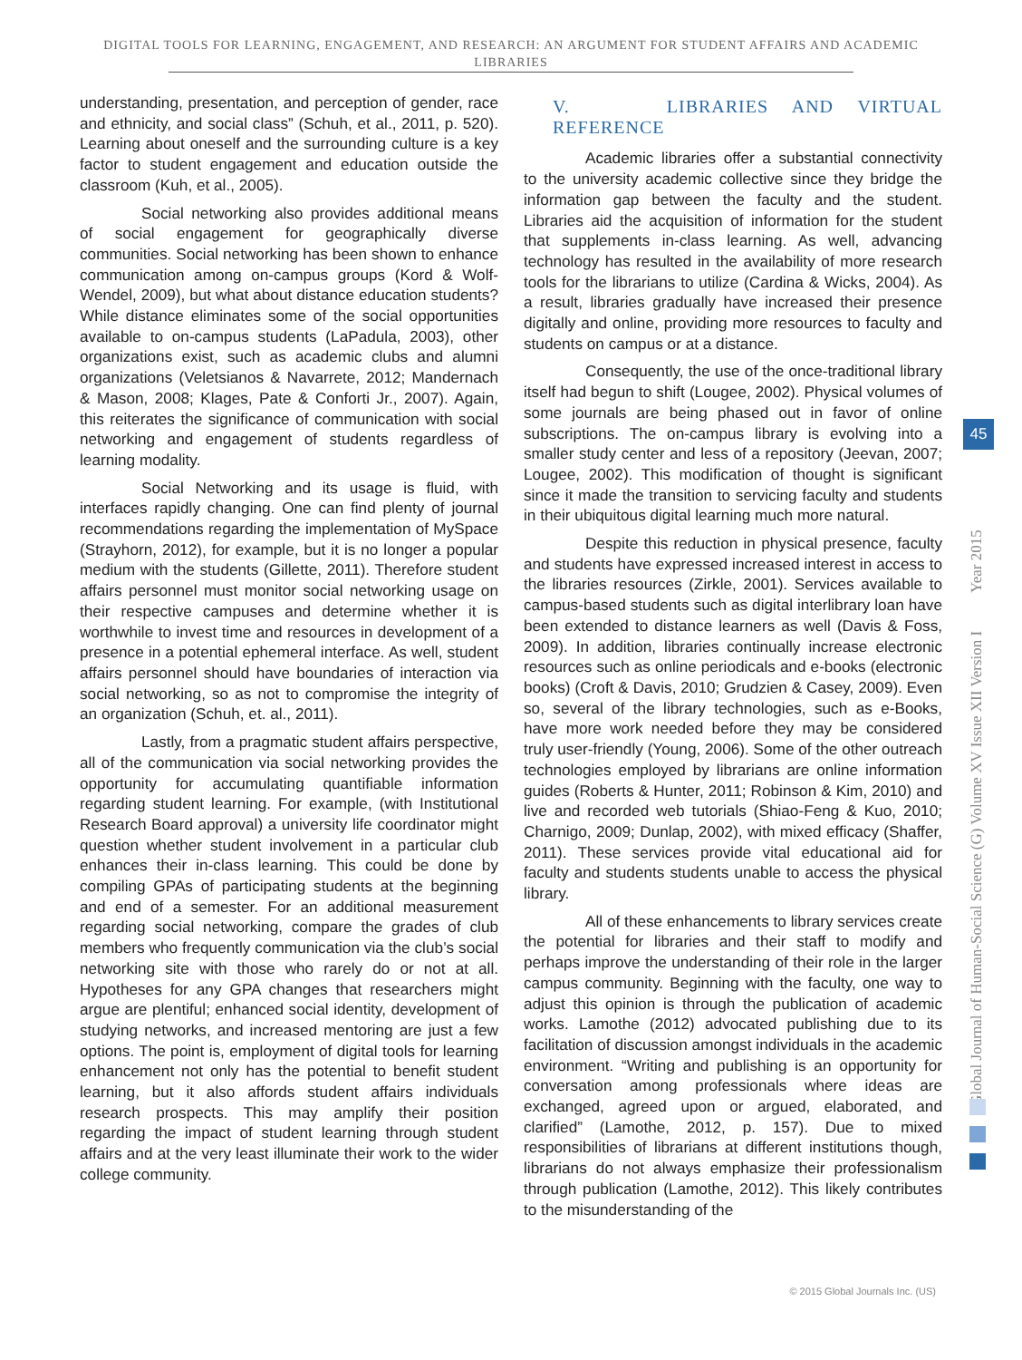DIGITAL TOOLS FOR LEARNING, ENGAGEMENT, AND RESEARCH: AN ARGUMENT FOR STUDENT AFFAIRS AND ACADEMIC LIBRARIES
understanding, presentation, and perception of gender, race and ethnicity, and social class” (Schuh, et al., 2011, p. 520). Learning about oneself and the surrounding culture is a key factor to student engagement and education outside the classroom (Kuh, et al., 2005).
Social networking also provides additional means of social engagement for geographically diverse communities. Social networking has been shown to enhance communication among on-campus groups (Kord & Wolf-Wendel, 2009), but what about distance education students? While distance eliminates some of the social opportunities available to on-campus students (LaPadula, 2003), other organizations exist, such as academic clubs and alumni organizations (Veletsianos & Navarrete, 2012; Mandernach & Mason, 2008; Klages, Pate & Conforti Jr., 2007). Again, this reiterates the significance of communication with social networking and engagement of students regardless of learning modality.
Social Networking and its usage is fluid, with interfaces rapidly changing. One can find plenty of journal recommendations regarding the implementation of MySpace (Strayhorn, 2012), for example, but it is no longer a popular medium with the students (Gillette, 2011). Therefore student affairs personnel must monitor social networking usage on their respective campuses and determine whether it is worthwhile to invest time and resources in development of a presence in a potential ephemeral interface. As well, student affairs personnel should have boundaries of interaction via social networking, so as not to compromise the integrity of an organization (Schuh, et. al., 2011).
Lastly, from a pragmatic student affairs perspective, all of the communication via social networking provides the opportunity for accumulating quantifiable information regarding student learning. For example, (with Institutional Research Board approval) a university life coordinator might question whether student involvement in a particular club enhances their in-class learning. This could be done by compiling GPAs of participating students at the beginning and end of a semester. For an additional measurement regarding social networking, compare the grades of club members who frequently communication via the club’s social networking site with those who rarely do or not at all. Hypotheses for any GPA changes that researchers might argue are plentiful; enhanced social identity, development of studying networks, and increased mentoring are just a few options. The point is, employment of digital tools for learning enhancement not only has the potential to benefit student learning, but it also affords student affairs individuals research prospects. This may amplify their position regarding the impact of student learning through student affairs and at the very least illuminate their work to the wider college community.
V. LIBRARIES AND VIRTUAL REFERENCE
Academic libraries offer a substantial connectivity to the university academic collective since they bridge the information gap between the faculty and the student. Libraries aid the acquisition of information for the student that supplements in-class learning. As well, advancing technology has resulted in the availability of more research tools for the librarians to utilize (Cardina & Wicks, 2004). As a result, libraries gradually have increased their presence digitally and online, providing more resources to faculty and students on campus or at a distance.
Consequently, the use of the once-traditional library itself had begun to shift (Lougee, 2002). Physical volumes of some journals are being phased out in favor of online subscriptions. The on-campus library is evolving into a smaller study center and less of a repository (Jeevan, 2007; Lougee, 2002). This modification of thought is significant since it made the transition to servicing faculty and students in their ubiquitous digital learning much more natural.
Despite this reduction in physical presence, faculty and students have expressed increased interest in access to the libraries resources (Zirkle, 2001). Services available to campus-based students such as digital interlibrary loan have been extended to distance learners as well (Davis & Foss, 2009). In addition, libraries continually increase electronic resources such as online periodicals and e-books (electronic books) (Croft & Davis, 2010; Grudzien & Casey, 2009). Even so, several of the library technologies, such as e-Books, have more work needed before they may be considered truly user-friendly (Young, 2006). Some of the other outreach technologies employed by librarians are online information guides (Roberts & Hunter, 2011; Robinson & Kim, 2010) and live and recorded web tutorials (Shiao-Feng & Kuo, 2010; Charnigo, 2009; Dunlap, 2002), with mixed efficacy (Shaffer, 2011). These services provide vital educational aid for faculty and students students unable to access the physical library.
All of these enhancements to library services create the potential for libraries and their staff to modify and perhaps improve the understanding of their role in the larger campus community. Beginning with the faculty, one way to adjust this opinion is through the publication of academic works. Lamothe (2012) advocated publishing due to its facilitation of discussion amongst individuals in the academic environment. “Writing and publishing is an opportunity for conversation among professionals where ideas are exchanged, agreed upon or argued, elaborated, and clarified” (Lamothe, 2012, p. 157). Due to mixed responsibilities of librarians at different institutions though, librarians do not always emphasize their professionalism through publication (Lamothe, 2012). This likely contributes to the misunderstanding of the
Global Journal of Human-Social Science (G) Volume XV Issue XII Version I Year 2015
45
© 2015 Global Journals Inc. (US)